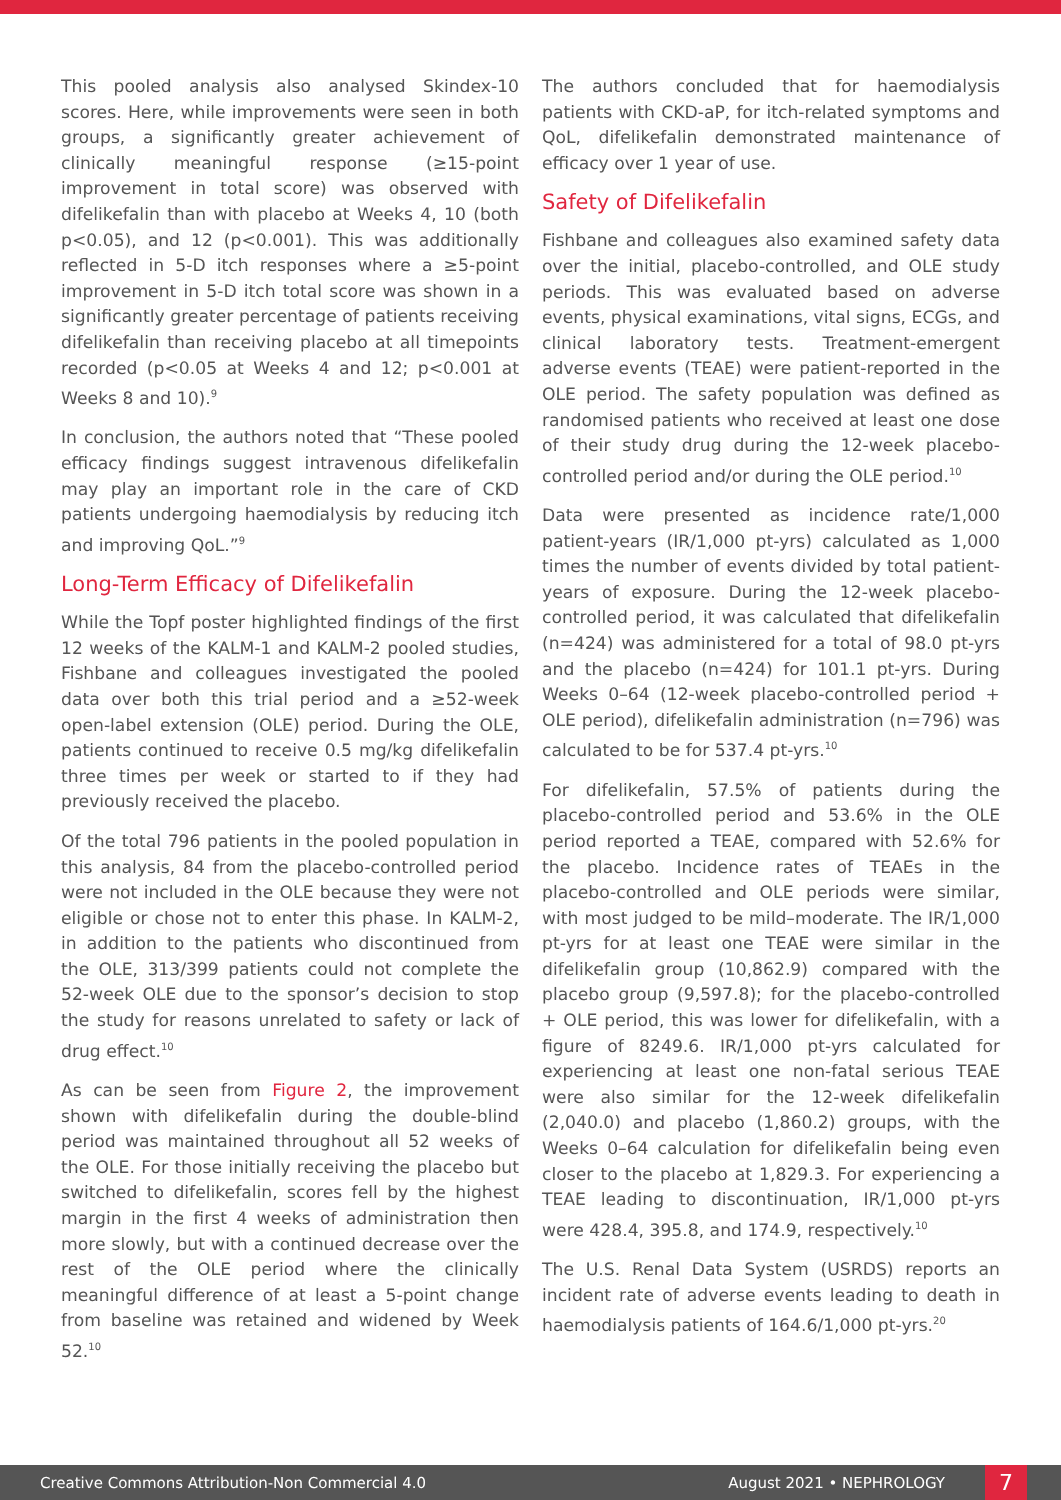This pooled analysis also analysed Skindex-10 scores. Here, while improvements were seen in both groups, a significantly greater achievement of clinically meaningful response (≥15-point improvement in total score) was observed with difelikefalin than with placebo at Weeks 4, 10 (both p<0.05), and 12 (p<0.001). This was additionally reflected in 5-D itch responses where a ≥5-point improvement in 5-D itch total score was shown in a significantly greater percentage of patients receiving difelikefalin than receiving placebo at all timepoints recorded (p<0.05 at Weeks 4 and 12; p<0.001 at Weeks 8 and 10).<sup>9</sup>
In conclusion, the authors noted that “These pooled efficacy findings suggest intravenous difelikefalin may play an important role in the care of CKD patients undergoing haemodialysis by reducing itch and improving QoL.”<sup>9</sup>
Long-Term Efficacy of Difelikefalin
While the Topf poster highlighted findings of the first 12 weeks of the KALM-1 and KALM-2 pooled studies, Fishbane and colleagues investigated the pooled data over both this trial period and a ≥52-week open-label extension (OLE) period. During the OLE, patients continued to receive 0.5 mg/kg difelikefalin three times per week or started to if they had previously received the placebo.
Of the total 796 patients in the pooled population in this analysis, 84 from the placebo-controlled period were not included in the OLE because they were not eligible or chose not to enter this phase. In KALM-2, in addition to the patients who discontinued from the OLE, 313/399 patients could not complete the 52-week OLE due to the sponsor’s decision to stop the study for reasons unrelated to safety or lack of drug effect.<sup>10</sup>
As can be seen from Figure 2, the improvement shown with difelikefalin during the double-blind period was maintained throughout all 52 weeks of the OLE. For those initially receiving the placebo but switched to difelikefalin, scores fell by the highest margin in the first 4 weeks of administration then more slowly, but with a continued decrease over the rest of the OLE period where the clinically meaningful difference of at least a 5-point change from baseline was retained and widened by Week 52.<sup>10</sup>
The authors concluded that for haemodialysis patients with CKD-aP, for itch-related symptoms and QoL, difelikefalin demonstrated maintenance of efficacy over 1 year of use.
Safety of Difelikefalin
Fishbane and colleagues also examined safety data over the initial, placebo-controlled, and OLE study periods. This was evaluated based on adverse events, physical examinations, vital signs, ECGs, and clinical laboratory tests. Treatment-emergent adverse events (TEAE) were patient-reported in the OLE period. The safety population was defined as randomised patients who received at least one dose of their study drug during the 12-week placebo-controlled period and/or during the OLE period.<sup>10</sup>
Data were presented as incidence rate/1,000 patient-years (IR/1,000 pt-yrs) calculated as 1,000 times the number of events divided by total patient-years of exposure. During the 12-week placebo-controlled period, it was calculated that difelikefalin (n=424) was administered for a total of 98.0 pt-yrs and the placebo (n=424) for 101.1 pt-yrs. During Weeks 0–64 (12-week placebo-controlled period + OLE period), difelikefalin administration (n=796) was calculated to be for 537.4 pt-yrs.<sup>10</sup>
For difelikefalin, 57.5% of patients during the placebo-controlled period and 53.6% in the OLE period reported a TEAE, compared with 52.6% for the placebo. Incidence rates of TEAEs in the placebo-controlled and OLE periods were similar, with most judged to be mild–moderate. The IR/1,000 pt-yrs for at least one TEAE were similar in the difelikefalin group (10,862.9) compared with the placebo group (9,597.8); for the placebo-controlled + OLE period, this was lower for difelikefalin, with a figure of 8249.6. IR/1,000 pt-yrs calculated for experiencing at least one non-fatal serious TEAE were also similar for the 12-week difelikefalin (2,040.0) and placebo (1,860.2) groups, with the Weeks 0–64 calculation for difelikefalin being even closer to the placebo at 1,829.3. For experiencing a TEAE leading to discontinuation, IR/1,000 pt-yrs were 428.4, 395.8, and 174.9, respectively.<sup>10</sup>
The U.S. Renal Data System (USRDS) reports an incident rate of adverse events leading to death in haemodialysis patients of 164.6/1,000 pt-yrs.<sup>20</sup>
Creative Commons Attribution-Non Commercial 4.0 August 2021 • NEPHROLOGY 7